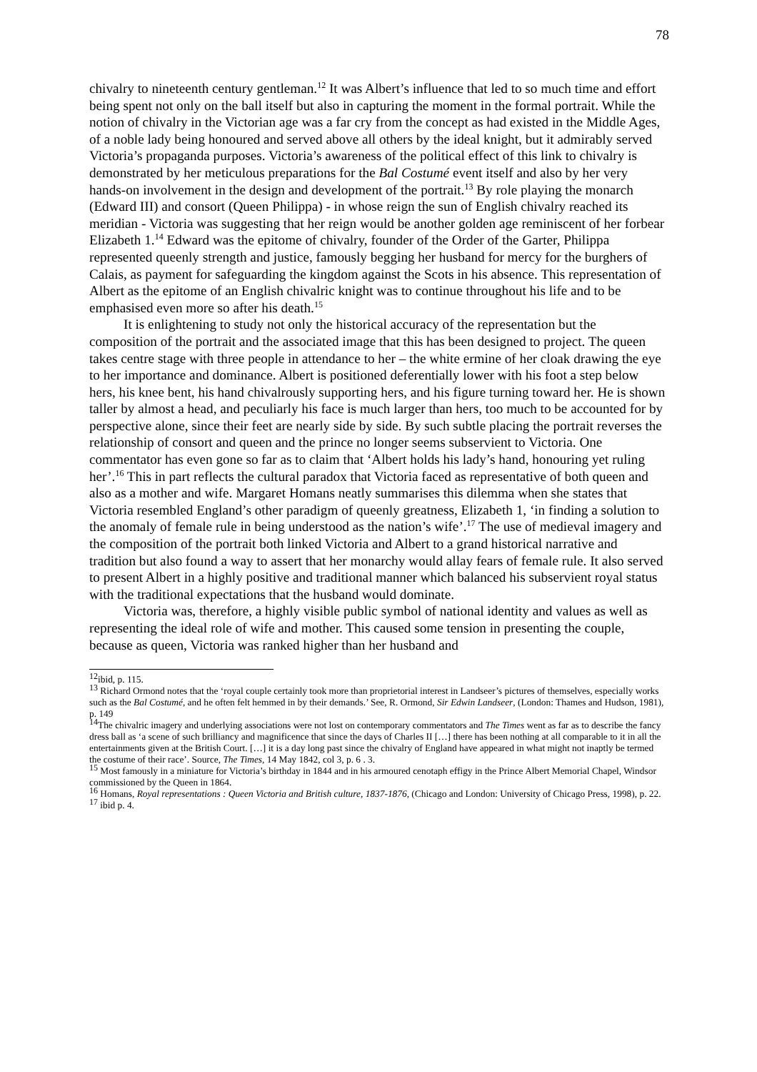78
chivalry to nineteenth century gentleman.<sup>12</sup> It was Albert’s influence that led to so much time and effort being spent not only on the ball itself but also in capturing the moment in the formal portrait. While the notion of chivalry in the Victorian age was a far cry from the concept as had existed in the Middle Ages, of a noble lady being honoured and served above all others by the ideal knight, but it admirably served Victoria’s propaganda purposes. Victoria’s awareness of the political effect of this link to chivalry is demonstrated by her meticulous preparations for the Bal Costumé event itself and also by her very hands-on involvement in the design and development of the portrait.<sup>13</sup> By role playing the monarch (Edward III) and consort (Queen Philippa) - in whose reign the sun of English chivalry reached its meridian - Victoria was suggesting that her reign would be another golden age reminiscent of her forbear Elizabeth 1.<sup>14</sup> Edward was the epitome of chivalry, founder of the Order of the Garter, Philippa represented queenly strength and justice, famously begging her husband for mercy for the burghers of Calais, as payment for safeguarding the kingdom against the Scots in his absence. This representation of Albert as the epitome of an English chivalric knight was to continue throughout his life and to be emphasised even more so after his death.<sup>15</sup>
It is enlightening to study not only the historical accuracy of the representation but the composition of the portrait and the associated image that this has been designed to project. The queen takes centre stage with three people in attendance to her – the white ermine of her cloak drawing the eye to her importance and dominance. Albert is positioned deferentially lower with his foot a step below hers, his knee bent, his hand chivalrously supporting hers, and his figure turning toward her. He is shown taller by almost a head, and peculiarly his face is much larger than hers, too much to be accounted for by perspective alone, since their feet are nearly side by side. By such subtle placing the portrait reverses the relationship of consort and queen and the prince no longer seems subservient to Victoria. One commentator has even gone so far as to claim that ‘Albert holds his lady’s hand, honouring yet ruling her’.<sup>16</sup> This in part reflects the cultural paradox that Victoria faced as representative of both queen and also as a mother and wife. Margaret Homans neatly summarises this dilemma when she states that Victoria resembled England’s other paradigm of queenly greatness, Elizabeth 1, ‘in finding a solution to the anomaly of female rule in being understood as the nation’s wife’.<sup>17</sup> The use of medieval imagery and the composition of the portrait both linked Victoria and Albert to a grand historical narrative and tradition but also found a way to assert that her monarchy would allay fears of female rule. It also served to present Albert in a highly positive and traditional manner which balanced his subservient royal status with the traditional expectations that the husband would dominate.
Victoria was, therefore, a highly visible public symbol of national identity and values as well as representing the ideal role of wife and mother. This caused some tension in presenting the couple, because as queen, Victoria was ranked higher than her husband and
<sup>12</sup> ibid, p. 115.
<sup>13</sup> Richard Ormond notes that the ‘royal couple certainly took more than proprietorial interest in Landseer’s pictures of themselves, especially works such as the Bal Costumé, and he often felt hemmed in by their demands.’ See, R. Ormond, Sir Edwin Landseer, (London: Thames and Hudson, 1981), p. 149
<sup>14</sup> The chivalric imagery and underlying associations were not lost on contemporary commentators and The Times went as far as to describe the fancy dress ball as ‘a scene of such brilliancy and magnificence that since the days of Charles II […] there has been nothing at all comparable to it in all the entertainments given at the British Court. […] it is a day long past since the chivalry of England have appeared in what might not inaptly be termed the costume of their race’. Source, The Times, 14 May 1842, col 3, p. 6 . 3.
<sup>15</sup> Most famously in a miniature for Victoria’s birthday in 1844 and in his armoured cenotaph effigy in the Prince Albert Memorial Chapel, Windsor commissioned by the Queen in 1864.
<sup>16</sup> Homans, Royal representations : Queen Victoria and British culture, 1837-1876, (Chicago and London: University of Chicago Press, 1998), p. 22.
<sup>17</sup> ibid p. 4.